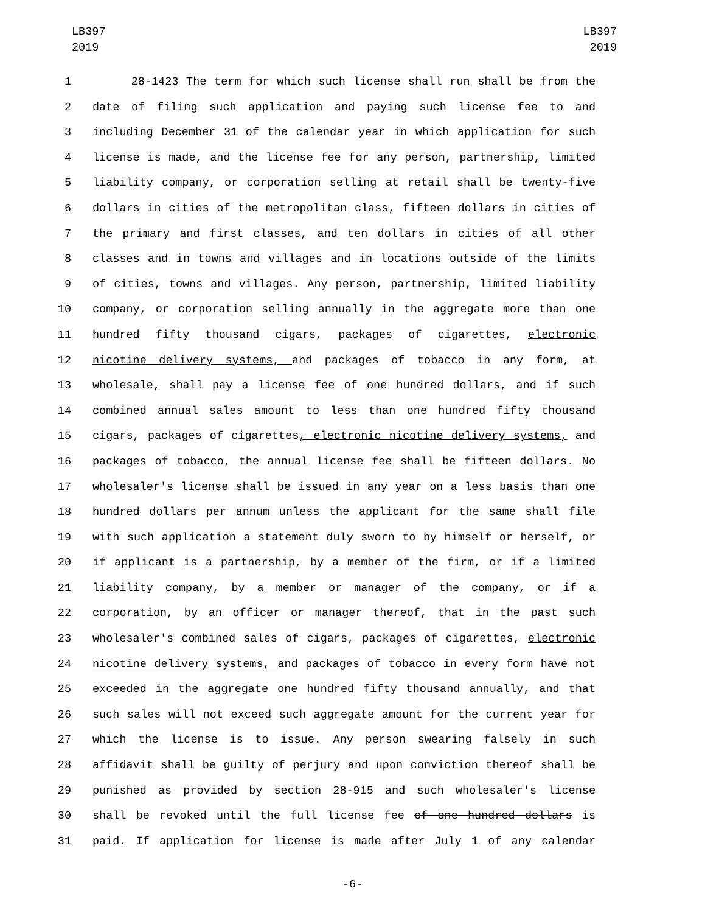LB397
2019
LB397
2019
1 28-1423 The term for which such license shall run shall be from the
2 date of filing such application and paying such license fee to and
3 including December 31 of the calendar year in which application for such
4 license is made, and the license fee for any person, partnership, limited
5 liability company, or corporation selling at retail shall be twenty-five
6 dollars in cities of the metropolitan class, fifteen dollars in cities of
7 the primary and first classes, and ten dollars in cities of all other
8 classes and in towns and villages and in locations outside of the limits
9 of cities, towns and villages. Any person, partnership, limited liability
10 company, or corporation selling annually in the aggregate more than one
11 hundred fifty thousand cigars, packages of cigarettes, electronic
12 nicotine delivery systems, and packages of tobacco in any form, at
13 wholesale, shall pay a license fee of one hundred dollars, and if such
14 combined annual sales amount to less than one hundred fifty thousand
15 cigars, packages of cigarettes, electronic nicotine delivery systems, and
16 packages of tobacco, the annual license fee shall be fifteen dollars. No
17 wholesaler's license shall be issued in any year on a less basis than one
18 hundred dollars per annum unless the applicant for the same shall file
19 with such application a statement duly sworn to by himself or herself, or
20 if applicant is a partnership, by a member of the firm, or if a limited
21 liability company, by a member or manager of the company, or if a
22 corporation, by an officer or manager thereof, that in the past such
23 wholesaler's combined sales of cigars, packages of cigarettes, electronic
24 nicotine delivery systems, and packages of tobacco in every form have not
25 exceeded in the aggregate one hundred fifty thousand annually, and that
26 such sales will not exceed such aggregate amount for the current year for
27 which the license is to issue. Any person swearing falsely in such
28 affidavit shall be guilty of perjury and upon conviction thereof shall be
29 punished as provided by section 28-915 and such wholesaler's license
30 shall be revoked until the full license fee of one hundred dollars is
31 paid. If application for license is made after July 1 of any calendar
-6-